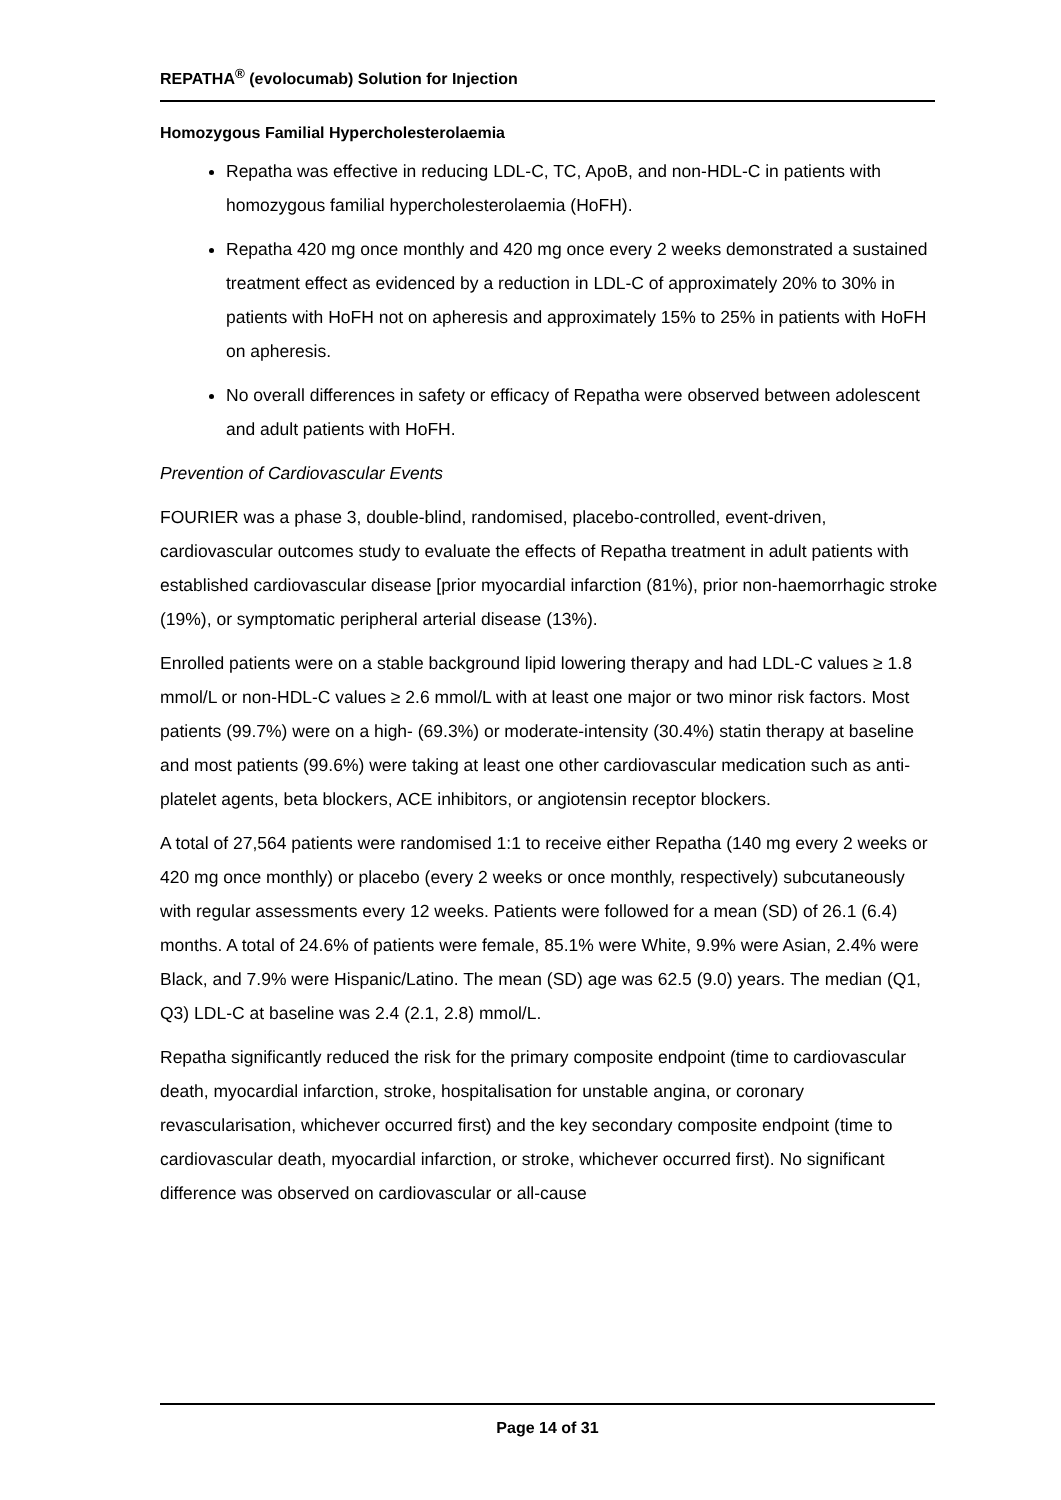REPATHA<sup>®</sup> (evolocumab) Solution for Injection
Homozygous Familial Hypercholesterolaemia
Repatha was effective in reducing LDL-C, TC, ApoB, and non-HDL-C in patients with homozygous familial hypercholesterolaemia (HoFH).
Repatha 420 mg once monthly and 420 mg once every 2 weeks demonstrated a sustained treatment effect as evidenced by a reduction in LDL-C of approximately 20% to 30% in patients with HoFH not on apheresis and approximately 15% to 25% in patients with HoFH on apheresis.
No overall differences in safety or efficacy of Repatha were observed between adolescent and adult patients with HoFH.
Prevention of Cardiovascular Events
FOURIER was a phase 3, double-blind, randomised, placebo-controlled, event-driven, cardiovascular outcomes study to evaluate the effects of Repatha treatment in adult patients with established cardiovascular disease [prior myocardial infarction (81%), prior non-haemorrhagic stroke (19%), or symptomatic peripheral arterial disease (13%).
Enrolled patients were on a stable background lipid lowering therapy and had LDL-C values ≥ 1.8 mmol/L or non-HDL-C values ≥ 2.6 mmol/L with at least one major or two minor risk factors. Most patients (99.7%) were on a high- (69.3%) or moderate-intensity (30.4%) statin therapy at baseline and most patients (99.6%) were taking at least one other cardiovascular medication such as anti-platelet agents, beta blockers, ACE inhibitors, or angiotensin receptor blockers.
A total of 27,564 patients were randomised 1:1 to receive either Repatha (140 mg every 2 weeks or 420 mg once monthly) or placebo (every 2 weeks or once monthly, respectively) subcutaneously with regular assessments every 12 weeks. Patients were followed for a mean (SD) of 26.1 (6.4) months. A total of 24.6% of patients were female, 85.1% were White, 9.9% were Asian, 2.4% were Black, and 7.9% were Hispanic/Latino. The mean (SD) age was 62.5 (9.0) years. The median (Q1, Q3) LDL-C at baseline was 2.4 (2.1, 2.8) mmol/L.
Repatha significantly reduced the risk for the primary composite endpoint (time to cardiovascular death, myocardial infarction, stroke, hospitalisation for unstable angina, or coronary revascularisation, whichever occurred first) and the key secondary composite endpoint (time to cardiovascular death, myocardial infarction, or stroke, whichever occurred first). No significant difference was observed on cardiovascular or all-cause
Page 14 of 31